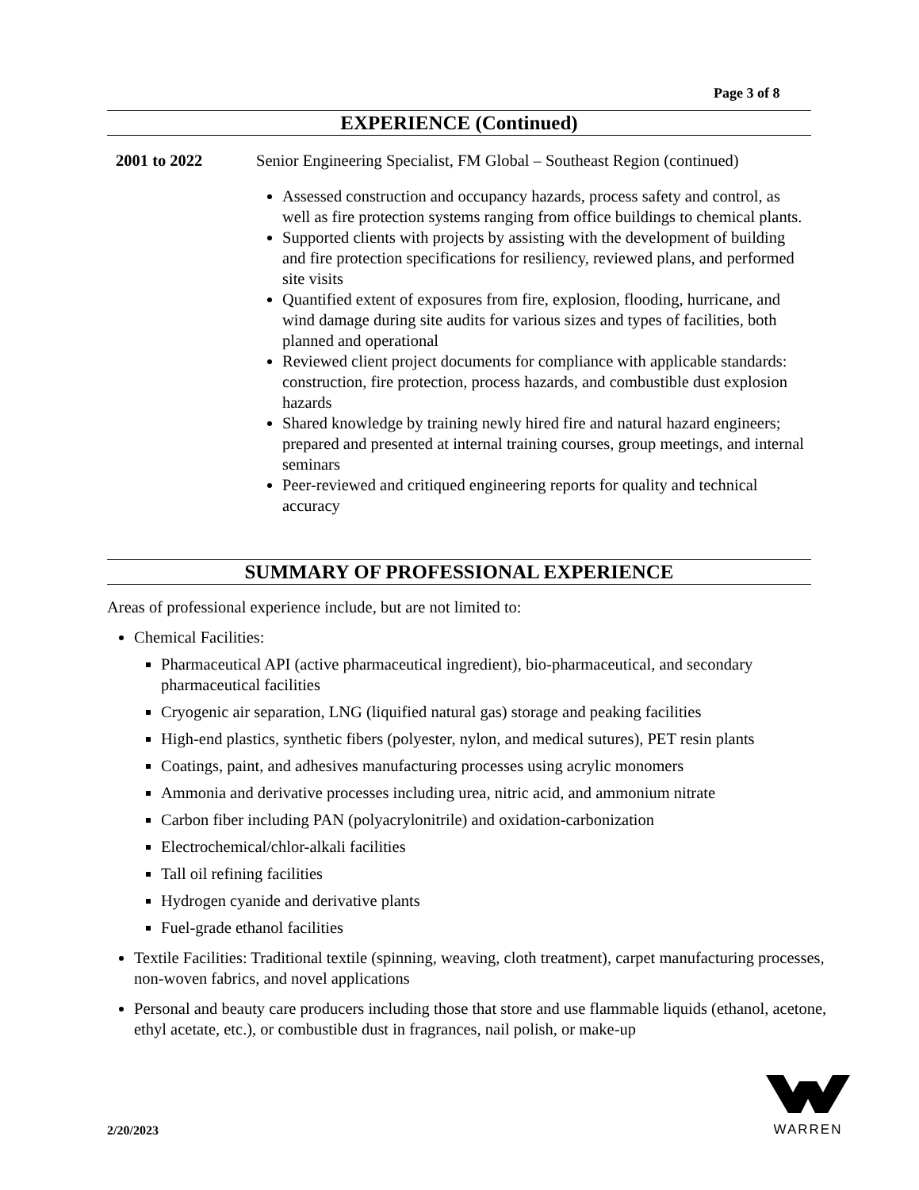Page 3 of 8
EXPERIENCE (Continued)
2001 to 2022
Senior Engineering Specialist, FM Global – Southeast Region (continued)
Assessed construction and occupancy hazards, process safety and control, as well as fire protection systems ranging from office buildings to chemical plants.
Supported clients with projects by assisting with the development of building and fire protection specifications for resiliency, reviewed plans, and performed site visits
Quantified extent of exposures from fire, explosion, flooding, hurricane, and wind damage during site audits for various sizes and types of facilities, both planned and operational
Reviewed client project documents for compliance with applicable standards: construction, fire protection, process hazards, and combustible dust explosion hazards
Shared knowledge by training newly hired fire and natural hazard engineers; prepared and presented at internal training courses, group meetings, and internal seminars
Peer-reviewed and critiqued engineering reports for quality and technical accuracy
SUMMARY OF PROFESSIONAL EXPERIENCE
Areas of professional experience include, but are not limited to:
Chemical Facilities:
Pharmaceutical API (active pharmaceutical ingredient), bio-pharmaceutical, and secondary pharmaceutical facilities
Cryogenic air separation, LNG (liquified natural gas) storage and peaking facilities
High-end plastics, synthetic fibers (polyester, nylon, and medical sutures), PET resin plants
Coatings, paint, and adhesives manufacturing processes using acrylic monomers
Ammonia and derivative processes including urea, nitric acid, and ammonium nitrate
Carbon fiber including PAN (polyacrylonitrile) and oxidation-carbonization
Electrochemical/chlor-alkali facilities
Tall oil refining facilities
Hydrogen cyanide and derivative plants
Fuel-grade ethanol facilities
Textile Facilities: Traditional textile (spinning, weaving, cloth treatment), carpet manufacturing processes, non-woven fabrics, and novel applications
Personal and beauty care producers including those that store and use flammable liquids (ethanol, acetone, ethyl acetate, etc.), or combustible dust in fragrances, nail polish, or make-up
2/20/2023
WARREN